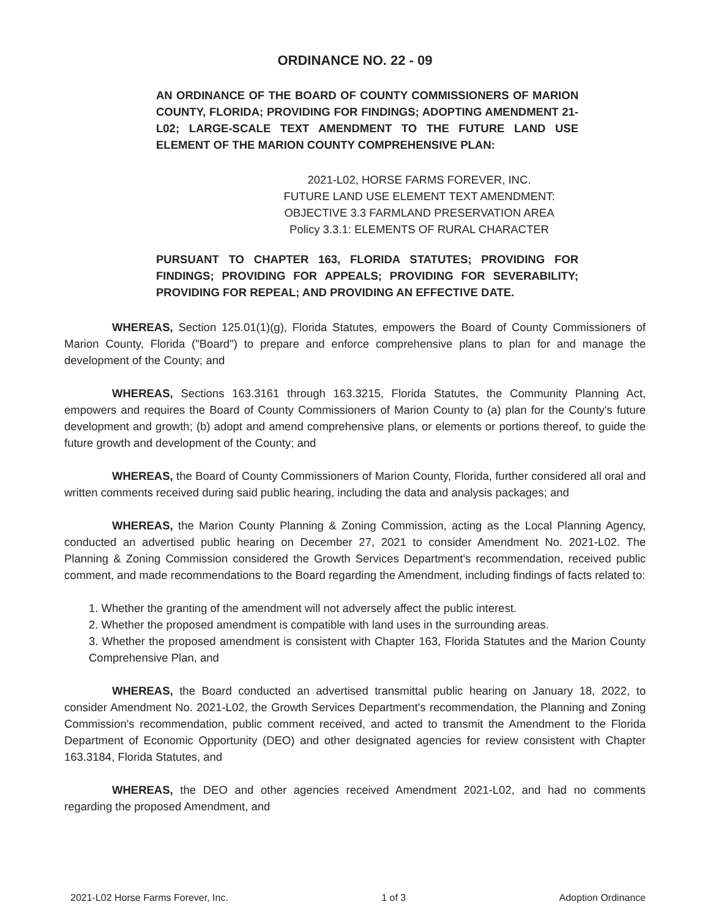ORDINANCE NO. 22 - 09
AN ORDINANCE OF THE BOARD OF COUNTY COMMISSIONERS OF MARION COUNTY, FLORIDA; PROVIDING FOR FINDINGS; ADOPTING AMENDMENT 21-L02; LARGE-SCALE TEXT AMENDMENT TO THE FUTURE LAND USE ELEMENT OF THE MARION COUNTY COMPREHENSIVE PLAN:
2021-L02, HORSE FARMS FOREVER, INC.
FUTURE LAND USE ELEMENT TEXT AMENDMENT:
OBJECTIVE 3.3 FARMLAND PRESERVATION AREA
Policy 3.3.1: ELEMENTS OF RURAL CHARACTER
PURSUANT TO CHAPTER 163, FLORIDA STATUTES; PROVIDING FOR FINDINGS; PROVIDING FOR APPEALS; PROVIDING FOR SEVERABILITY; PROVIDING FOR REPEAL; AND PROVIDING AN EFFECTIVE DATE.
WHEREAS, Section 125.01(1)(g), Florida Statutes, empowers the Board of County Commissioners of Marion County, Florida ("Board") to prepare and enforce comprehensive plans to plan for and manage the development of the County; and
WHEREAS, Sections 163.3161 through 163.3215, Florida Statutes, the Community Planning Act, empowers and requires the Board of County Commissioners of Marion County to (a) plan for the County's future development and growth; (b) adopt and amend comprehensive plans, or elements or portions thereof, to guide the future growth and development of the County; and
WHEREAS, the Board of County Commissioners of Marion County, Florida, further considered all oral and written comments received during said public hearing, including the data and analysis packages; and
WHEREAS, the Marion County Planning & Zoning Commission, acting as the Local Planning Agency, conducted an advertised public hearing on December 27, 2021 to consider Amendment No. 2021-L02. The Planning & Zoning Commission considered the Growth Services Department's recommendation, received public comment, and made recommendations to the Board regarding the Amendment, including findings of facts related to:
1. Whether the granting of the amendment will not adversely affect the public interest.
2. Whether the proposed amendment is compatible with land uses in the surrounding areas.
3. Whether the proposed amendment is consistent with Chapter 163, Florida Statutes and the Marion County Comprehensive Plan, and
WHEREAS, the Board conducted an advertised transmittal public hearing on January 18, 2022, to consider Amendment No. 2021-L02, the Growth Services Department's recommendation, the Planning and Zoning Commission's recommendation, public comment received, and acted to transmit the Amendment to the Florida Department of Economic Opportunity (DEO) and other designated agencies for review consistent with Chapter 163.3184, Florida Statutes, and
WHEREAS, the DEO and other agencies received Amendment 2021-L02, and had no comments regarding the proposed Amendment, and
2021-L02 Horse Farms Forever, Inc. 1 of 3 Adoption Ordinance